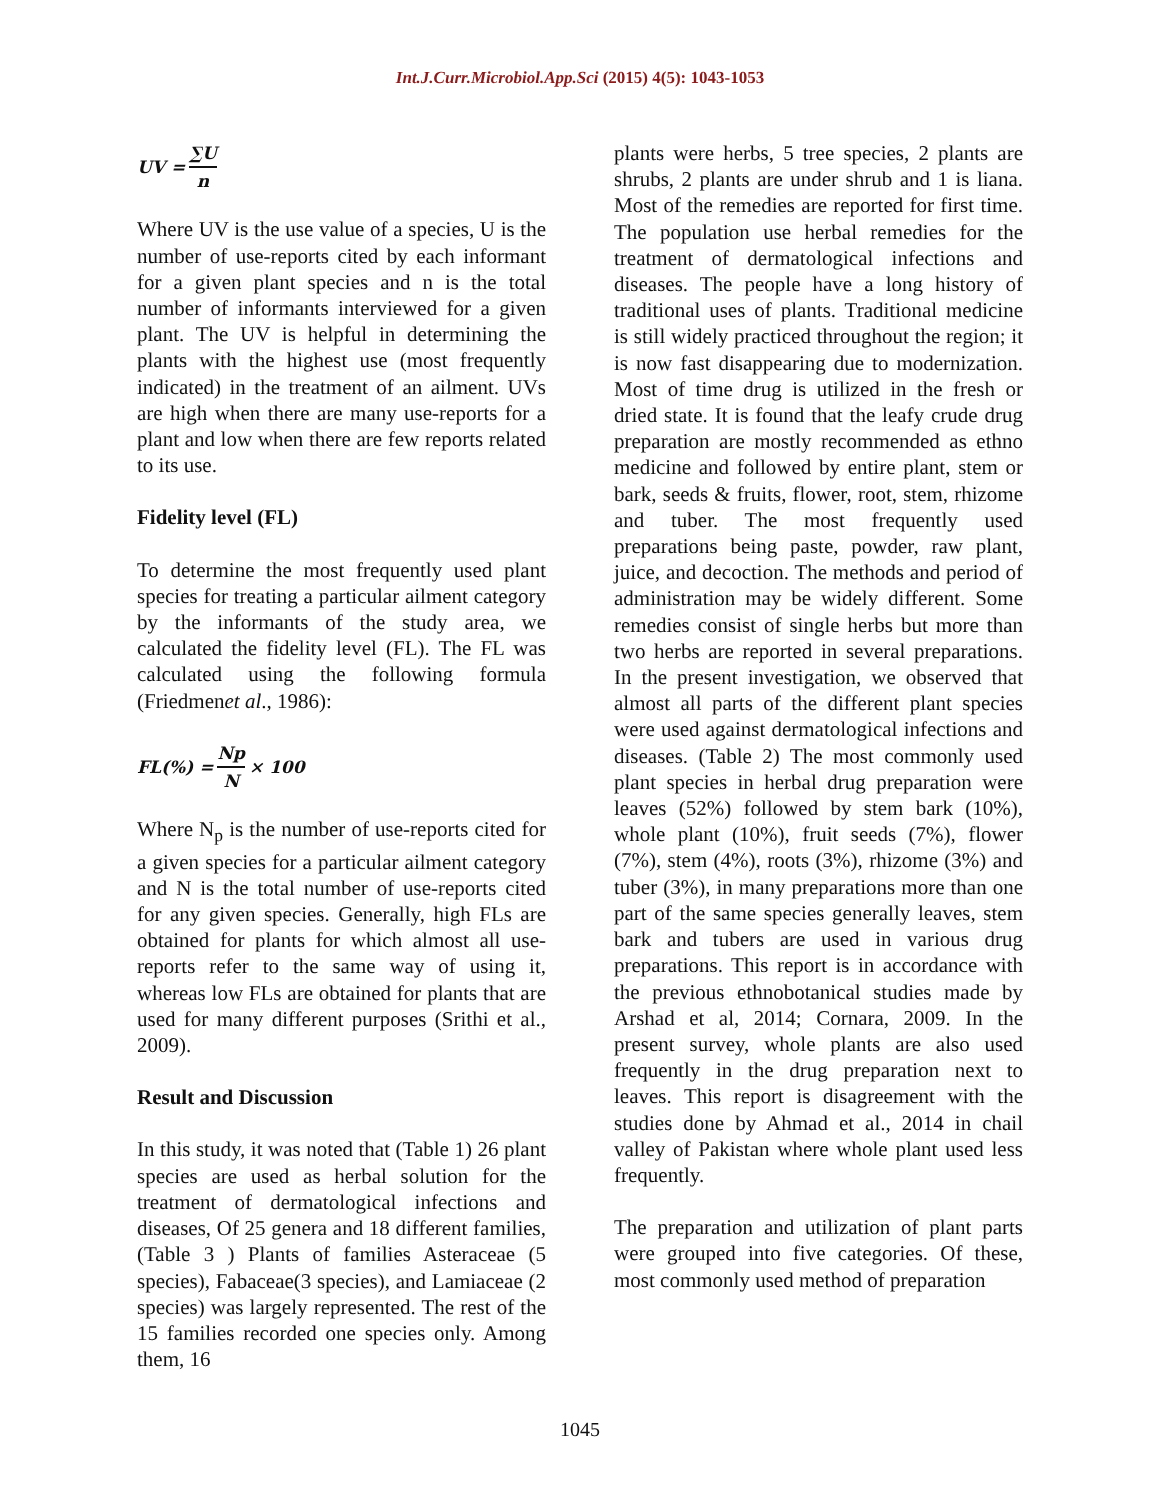Int.J.Curr.Microbiol.App.Sci (2015) 4(5): 1043-1053
UV = ∑U n
Where UV is the use value of a species, U is the number of use-reports cited by each informant for a given plant species and n is the total number of informants interviewed for a given plant. The UV is helpful in determining the plants with the highest use (most frequently indicated) in the treatment of an ailment. UVs are high when there are many use-reports for a plant and low when there are few reports related to its use.
Fidelity level (FL)
To determine the most frequently used plant species for treating a particular ailment category by the informants of the study area, we calculated the fidelity level (FL). The FL was calculated using the following formula (Friedmenet al., 1986):
FL(%) = Np N × 100
Where N<sub>p</sub> is the number of use-reports cited for a given species for a particular ailment category and N is the total number of use-reports cited for any given species. Generally, high FLs are obtained for plants for which almost all use-reports refer to the same way of using it, whereas low FLs are obtained for plants that are used for many different purposes (Srithi et al., 2009).
Result and Discussion
In this study, it was noted that (Table 1) 26 plant species are used as herbal solution for the treatment of dermatological infections and diseases, Of 25 genera and 18 different families, (Table 3 ) Plants of families Asteraceae (5 species), Fabaceae(3 species), and Lamiaceae (2 species) was largely represented. The rest of the 15 families recorded one species only. Among them, 16
plants were herbs, 5 tree species, 2 plants are shrubs, 2 plants are under shrub and 1 is liana. Most of the remedies are reported for first time. The population use herbal remedies for the treatment of dermatological infections and diseases. The people have a long history of traditional uses of plants. Traditional medicine is still widely practiced throughout the region; it is now fast disappearing due to modernization. Most of time drug is utilized in the fresh or dried state. It is found that the leafy crude drug preparation are mostly recommended as ethno medicine and followed by entire plant, stem or bark, seeds & fruits, flower, root, stem, rhizome and tuber. The most frequently used preparations being paste, powder, raw plant, juice, and decoction. The methods and period of administration may be widely different. Some remedies consist of single herbs but more than two herbs are reported in several preparations. In the present investigation, we observed that almost all parts of the different plant species were used against dermatological infections and diseases. (Table 2) The most commonly used plant species in herbal drug preparation were leaves (52%) followed by stem bark (10%), whole plant (10%), fruit seeds (7%), flower (7%), stem (4%), roots (3%), rhizome (3%) and tuber (3%), in many preparations more than one part of the same species generally leaves, stem bark and tubers are used in various drug preparations. This report is in accordance with the previous ethnobotanical studies made by Arshad et al, 2014; Cornara, 2009. In the present survey, whole plants are also used frequently in the drug preparation next to leaves. This report is disagreement with the studies done by Ahmad et al., 2014 in chail valley of Pakistan where whole plant used less frequently.
The preparation and utilization of plant parts were grouped into five categories. Of these, most commonly used method of preparation
1045